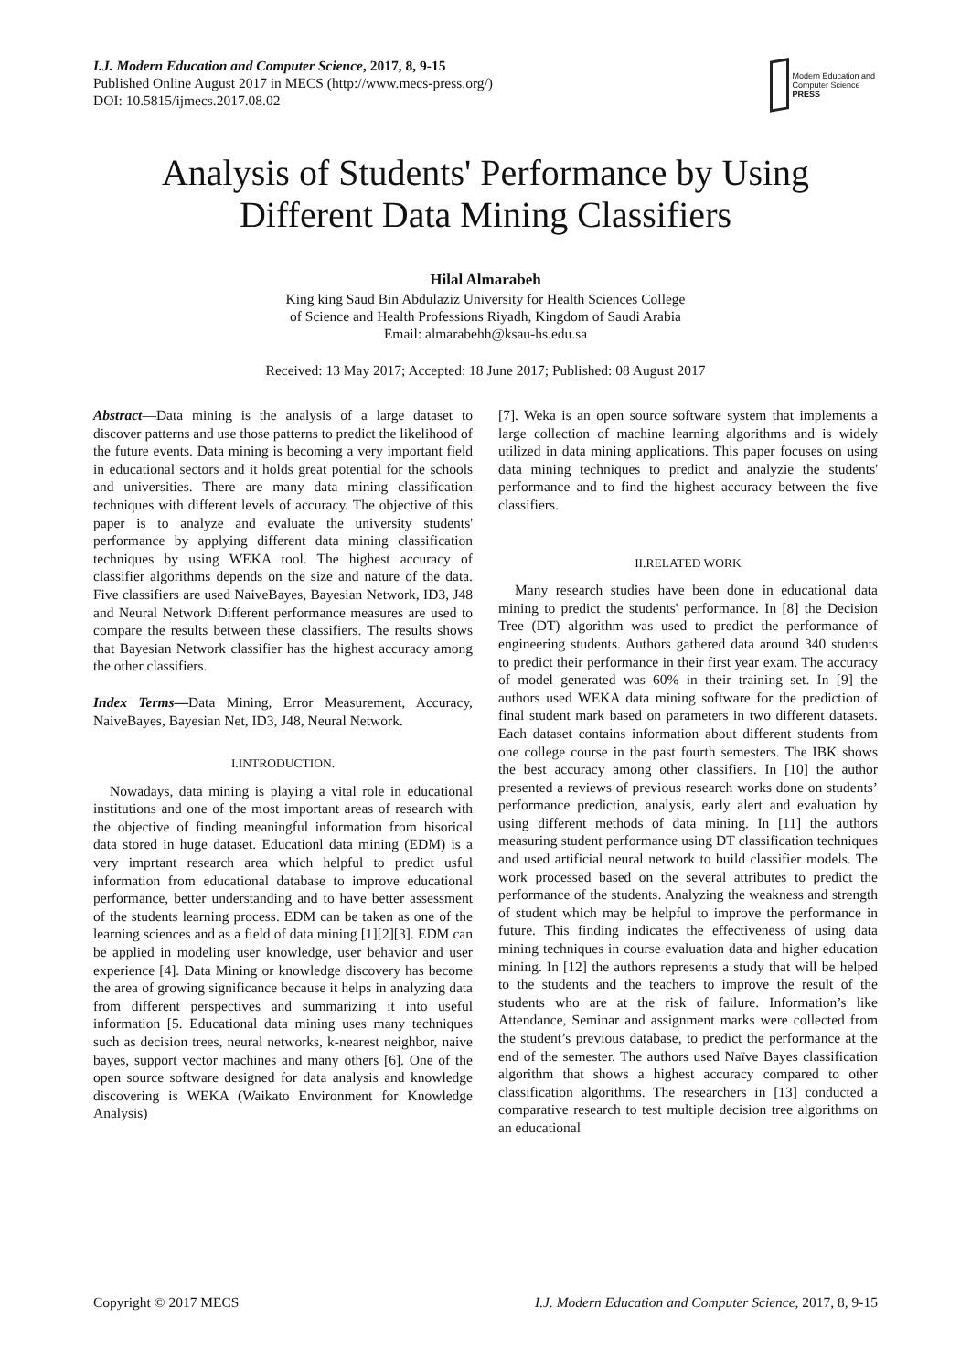I.J. Modern Education and Computer Science, 2017, 8, 9-15
Published Online August 2017 in MECS (http://www.mecs-press.org/)
DOI: 10.5815/ijmecs.2017.08.02
Modern Education and Computer Science
PRESS
Analysis of Students' Performance by Using Different Data Mining Classifiers
Hilal Almarabeh
King king Saud Bin Abdulaziz University for Health Sciences College
of Science and Health Professions Riyadh, Kingdom of Saudi Arabia
Email: almarabehh@ksau-hs.edu.sa
Received: 13 May 2017; Accepted: 18 June 2017; Published: 08 August 2017
Abstract—Data mining is the analysis of a large dataset to discover patterns and use those patterns to predict the likelihood of the future events. Data mining is becoming a very important field in educational sectors and it holds great potential for the schools and universities. There are many data mining classification techniques with different levels of accuracy. The objective of this paper is to analyze and evaluate the university students' performance by applying different data mining classification techniques by using WEKA tool. The highest accuracy of classifier algorithms depends on the size and nature of the data. Five classifiers are used NaiveBayes, Bayesian Network, ID3, J48 and Neural Network Different performance measures are used to compare the results between these classifiers. The results shows that Bayesian Network classifier has the highest accuracy among the other classifiers.
Index Terms—Data Mining, Error Measurement, Accuracy, NaiveBayes, Bayesian Net, ID3, J48, Neural Network.
I.INTRODUCTION.
Nowadays, data mining is playing a vital role in educational institutions and one of the most important areas of research with the objective of finding meaningful information from hisorical data stored in huge dataset. Educationl data mining (EDM) is a very imprtant research area which helpful to predict usful information from educational database to improve educational performance, better understanding and to have better assessment of the students learning process. EDM can be taken as one of the learning sciences and as a field of data mining [1][2][3]. EDM can be applied in modeling user knowledge, user behavior and user experience [4]. Data Mining or knowledge discovery has become the area of growing significance because it helps in analyzing data from different perspectives and summarizing it into useful information [5. Educational data mining uses many techniques such as decision trees, neural networks, k-nearest neighbor, naive bayes, support vector machines and many others [6]. One of the open source software designed for data analysis and knowledge discovering is WEKA (Waikato Environment for Knowledge Analysis)
[7]. Weka is an open source software system that implements a large collection of machine learning algorithms and is widely utilized in data mining applications. This paper focuses on using data mining techniques to predict and analyzie the students' performance and to find the highest accuracy between the five classifiers.
II.RELATED WORK
Many research studies have been done in educational data mining to predict the students' performance. In [8] the Decision Tree (DT) algorithm was used to predict the performance of engineering students. Authors gathered data around 340 students to predict their performance in their first year exam. The accuracy of model generated was 60% in their training set. In [9] the authors used WEKA data mining software for the prediction of final student mark based on parameters in two different datasets. Each dataset contains information about different students from one college course in the past fourth semesters. The IBK shows the best accuracy among other classifiers. In [10] the author presented a reviews of previous research works done on students’ performance prediction, analysis, early alert and evaluation by using different methods of data mining. In [11] the authors measuring student performance using DT classification techniques and used artificial neural network to build classifier models. The work processed based on the several attributes to predict the performance of the students. Analyzing the weakness and strength of student which may be helpful to improve the performance in future. This finding indicates the effectiveness of using data mining techniques in course evaluation data and higher education mining. In [12] the authors represents a study that will be helped to the students and the teachers to improve the result of the students who are at the risk of failure. Information’s like Attendance, Seminar and assignment marks were collected from the student’s previous database, to predict the performance at the end of the semester. The authors used Naïve Bayes classification algorithm that shows a highest accuracy compared to other classification algorithms. The researchers in [13] conducted a comparative research to test multiple decision tree algorithms on an educational
Copyright © 2017 MECS I.J. Modern Education and Computer Science, 2017, 8, 9-15